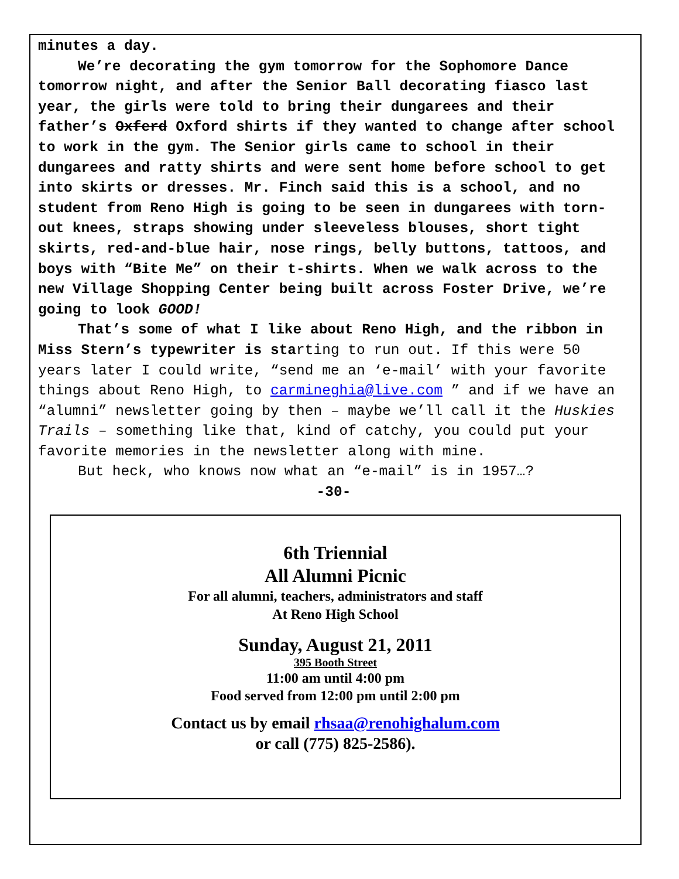minutes a day.
We’re decorating the gym tomorrow for the Sophomore Dance tomorrow night, and after the Senior Ball decorating fiasco last year, the girls were told to bring their dungarees and their father’s Oxferd Oxford shirts if they wanted to change after school to work in the gym. The Senior girls came to school in their dungarees and ratty shirts and were sent home before school to get into skirts or dresses. Mr. Finch said this is a school, and no student from Reno High is going to be seen in dungarees with torn-out knees, straps showing under sleeveless blouses, short tight skirts, red-and-blue hair, nose rings, belly buttons, tattoos, and boys with “Bite Me” on their t-shirts. When we walk across to the new Village Shopping Center being built across Foster Drive, we’re going to look GOOD!
That’s some of what I like about Reno High, and the ribbon in Miss Stern’s typewriter is starting to run out. If this were 50 years later I could write, “send me an ‘e-mail’ with your favorite things about Reno High, to carmineghia@live.com ” and if we have an “alumni” newsletter going by then – maybe we’ll call it the Huskies Trails – something like that, kind of catchy, you could put your favorite memories in the newsletter along with mine.
But heck, who knows now what an “e-mail” is in 1957…?
-30-
6th Triennial
All Alumni Picnic
For all alumni, teachers, administrators and staff
At Reno High School
Sunday, August 21, 2011
395 Booth Street
11:00 am until 4:00 pm
Food served from 12:00 pm until 2:00 pm
Contact us by email rhsaa@renohighalum.com
or call (775) 825-2586).